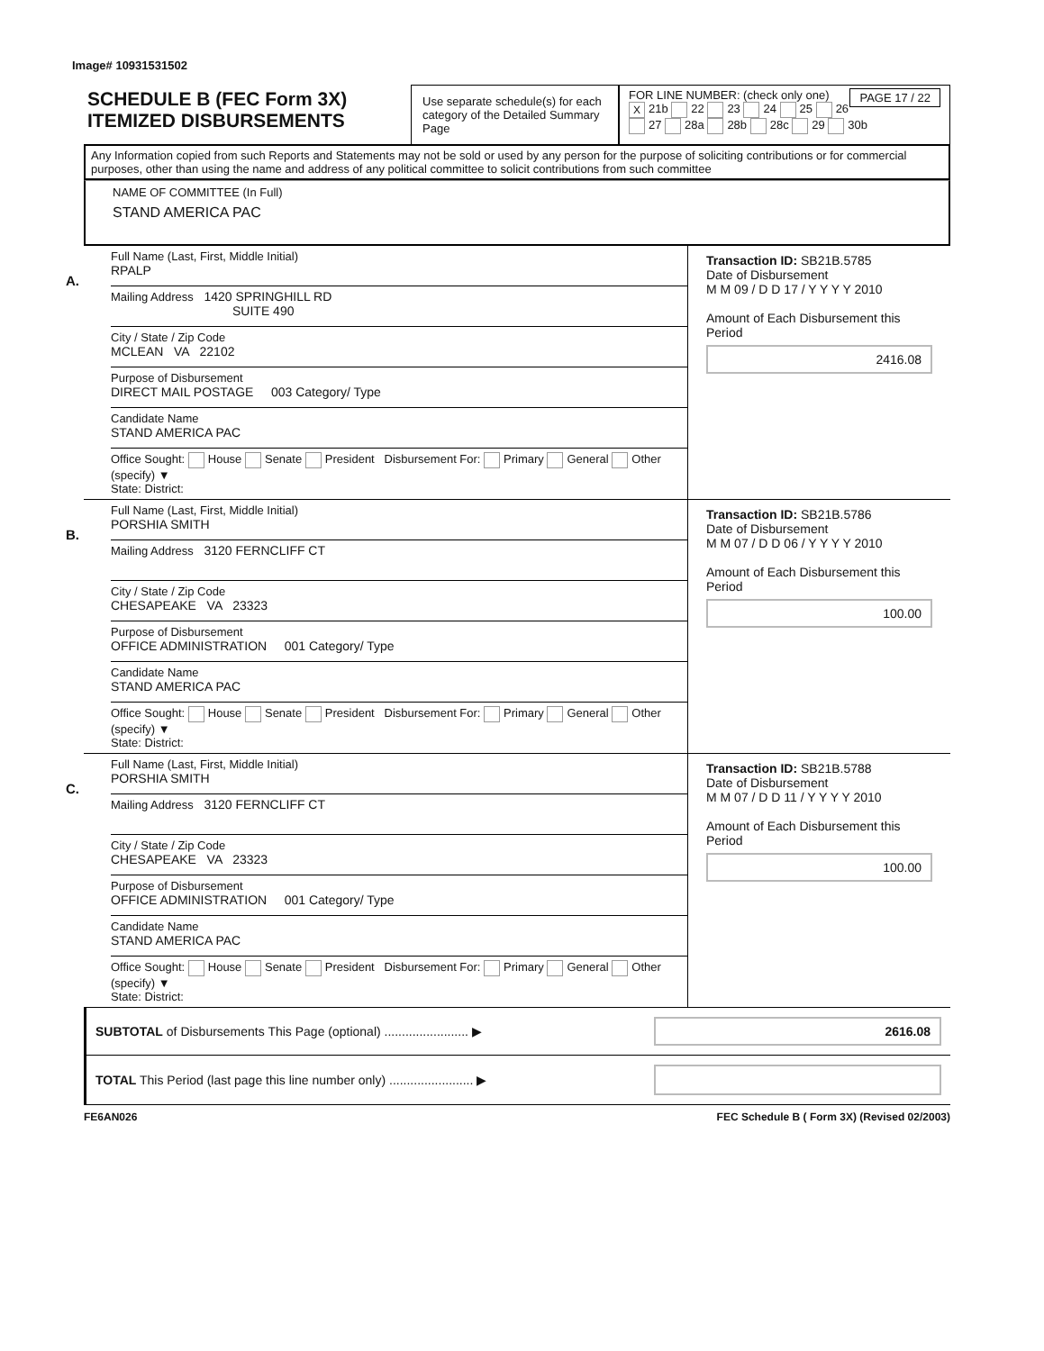Image# 10931531502
SCHEDULE B (FEC Form 3X)
ITEMIZED DISBURSEMENTS
Use separate schedule(s) for each category of the Detailed Summary Page
FOR LINE NUMBER: (check only one) PAGE 17 / 22
X 21b 22 23 24 25 26
27 28a 28b 28c 29 30b
Any Information copied from such Reports and Statements may not be sold or used by any person for the purpose of soliciting contributions or for commercial purposes, other than using the name and address of any political committee to solicit contributions from such committee
NAME OF COMMITTEE (In Full)
STAND AMERICA PAC
A.
Full Name (Last, First, Middle Initial)
RPALP
Mailing Address 1420 SPRINGHILL RD
SUITE 490
City / State / Zip Code
MCLEAN VA 22102
Purpose of Disbursement
DIRECT MAIL POSTAGE 003 Category/ Type
Candidate Name
STAND AMERICA PAC
Office Sought: House Senate President Disbursement For: Primary General Other (specify) ▼
State: District:
Transaction ID: SB21B.5785
Date of Disbursement
M M 09 / D D 17 / Y Y Y Y 2010
Amount of Each Disbursement this Period
2416.08
B.
Full Name (Last, First, Middle Initial)
PORSHIA SMITH
Mailing Address 3120 FERNCLIFF CT
City / State / Zip Code
CHESAPEAKE VA 23323
Purpose of Disbursement
OFFICE ADMINISTRATION 001 Category/ Type
Candidate Name
STAND AMERICA PAC
Office Sought: House Senate President Disbursement For: Primary General Other (specify) ▼
State: District:
Transaction ID: SB21B.5786
Date of Disbursement
M M 07 / D D 06 / Y Y Y Y 2010
Amount of Each Disbursement this Period
100.00
C.
Full Name (Last, First, Middle Initial)
PORSHIA SMITH
Mailing Address 3120 FERNCLIFF CT
City / State / Zip Code
CHESAPEAKE VA 23323
Purpose of Disbursement
OFFICE ADMINISTRATION 001 Category/ Type
Candidate Name
STAND AMERICA PAC
Office Sought: House Senate President Disbursement For: Primary General Other (specify) ▼
State: District:
Transaction ID: SB21B.5788
Date of Disbursement
M M 07 / D D 11 / Y Y Y Y 2010
Amount of Each Disbursement this Period
100.00
SUBTOTAL of Disbursements This Page (optional) ........................ ▶
2616.08
TOTAL This Period (last page this line number only) ........................ ▶
FE6AN026 FEC Schedule B ( Form 3X) (Revised 02/2003)